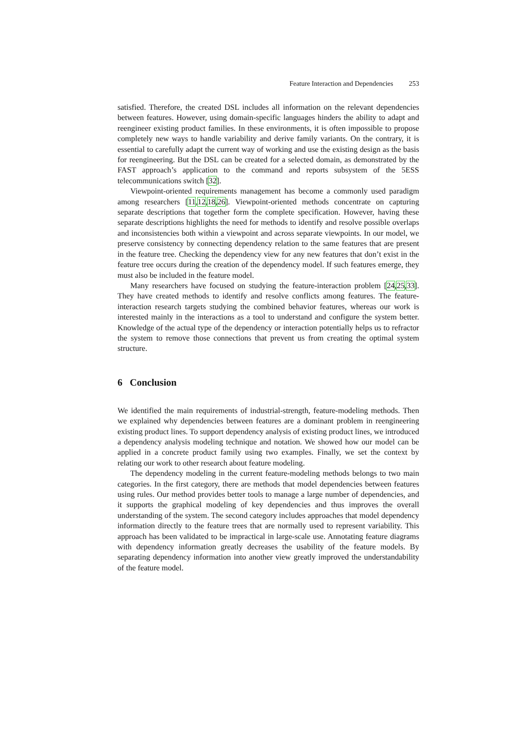Feature Interaction and Dependencies 253
satisfied. Therefore, the created DSL includes all information on the relevant dependencies between features. However, using domain-specific languages hinders the ability to adapt and reengineer existing product families. In these environments, it is often impossible to propose completely new ways to handle variability and derive family variants. On the contrary, it is essential to carefully adapt the current way of working and use the existing design as the basis for reengineering. But the DSL can be created for a selected domain, as demonstrated by the FAST approach’s application to the command and reports subsystem of the 5ESS telecommunications switch [32].
Viewpoint-oriented requirements management has become a commonly used paradigm among researchers [11,12,18,26]. Viewpoint-oriented methods concentrate on capturing separate descriptions that together form the complete specification. However, having these separate descriptions highlights the need for methods to identify and resolve possible overlaps and inconsistencies both within a viewpoint and across separate viewpoints. In our model, we preserve consistency by connecting dependency relation to the same features that are present in the feature tree. Checking the dependency view for any new features that don’t exist in the feature tree occurs during the creation of the dependency model. If such features emerge, they must also be included in the feature model.
Many researchers have focused on studying the feature-interaction problem [24,25,33]. They have created methods to identify and resolve conflicts among features. The feature-interaction research targets studying the combined behavior features, whereas our work is interested mainly in the interactions as a tool to understand and configure the system better. Knowledge of the actual type of the dependency or interaction potentially helps us to refractor the system to remove those connections that prevent us from creating the optimal system structure.
6 Conclusion
We identified the main requirements of industrial-strength, feature-modeling methods. Then we explained why dependencies between features are a dominant problem in reengineering existing product lines. To support dependency analysis of existing product lines, we introduced a dependency analysis modeling technique and notation. We showed how our model can be applied in a concrete product family using two examples. Finally, we set the context by relating our work to other research about feature modeling.
The dependency modeling in the current feature-modeling methods belongs to two main categories. In the first category, there are methods that model dependencies between features using rules. Our method provides better tools to manage a large number of dependencies, and it supports the graphical modeling of key dependencies and thus improves the overall understanding of the system. The second category includes approaches that model dependency information directly to the feature trees that are normally used to represent variability. This approach has been validated to be impractical in large-scale use. Annotating feature diagrams with dependency information greatly decreases the usability of the feature models. By separating dependency information into another view greatly improved the understandability of the feature model.